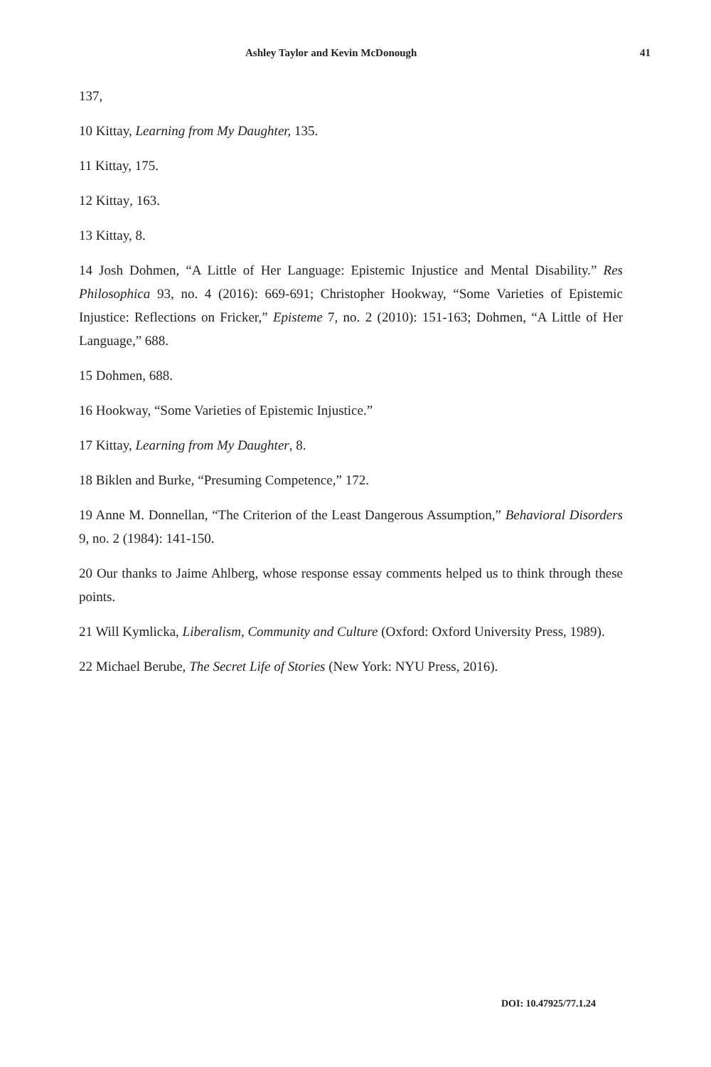Ashley Taylor and Kevin McDonough 41
137,
10 Kittay, Learning from My Daughter, 135.
11 Kittay, 175.
12 Kittay, 163.
13 Kittay, 8.
14 Josh Dohmen, “A Little of Her Language: Epistemic Injustice and Mental Disability.” Res Philosophica 93, no. 4 (2016): 669-691; Christopher Hookway, “Some Varieties of Epistemic Injustice: Reflections on Fricker,” Episteme 7, no. 2 (2010): 151-163; Dohmen, “A Little of Her Language,” 688.
15 Dohmen, 688.
16 Hookway, “Some Varieties of Epistemic Injustice.”
17 Kittay, Learning from My Daughter, 8.
18 Biklen and Burke, “Presuming Competence,” 172.
19 Anne M. Donnellan, “The Criterion of the Least Dangerous Assumption,” Behavioral Disorders 9, no. 2 (1984): 141-150.
20 Our thanks to Jaime Ahlberg, whose response essay comments helped us to think through these points.
21 Will Kymlicka, Liberalism, Community and Culture (Oxford: Oxford University Press, 1989).
22 Michael Berube, The Secret Life of Stories (New York: NYU Press, 2016).
DOI: 10.47925/77.1.24